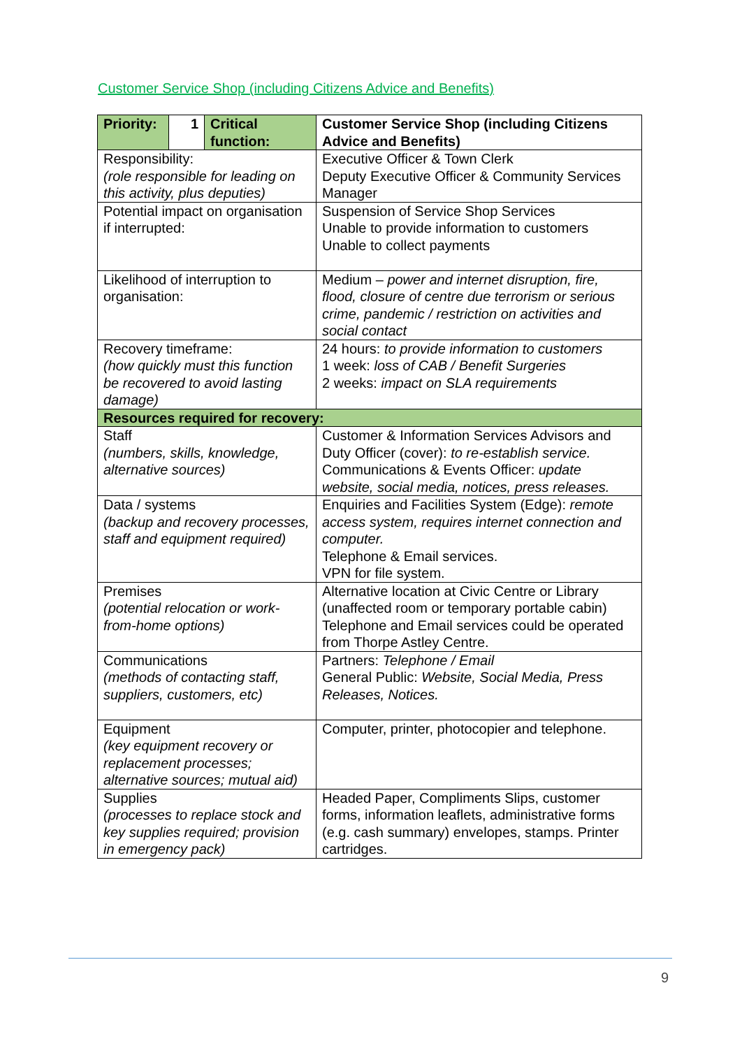Customer Service Shop (including Citizens Advice and Benefits)
| Priority: | 1 | Critical function: | Customer Service Shop (including Citizens Advice and Benefits) |
| --- | --- | --- | --- |
| Responsibility: (role responsible for leading on this activity, plus deputies) | | | Executive Officer & Town Clerk Deputy Executive Officer & Community Services Manager |
| Potential impact on organisation if interrupted: | | | Suspension of Service Shop Services Unable to provide information to customers Unable to collect payments |
| Likelihood of interruption to organisation: | | | Medium – power and internet disruption, fire, flood, closure of centre due terrorism or serious crime, pandemic / restriction on activities and social contact |
| Recovery timeframe: (how quickly must this function be recovered to avoid lasting damage) | | | 24 hours: to provide information to customers 1 week: loss of CAB / Benefit Surgeries 2 weeks: impact on SLA requirements |
| Resources required for recovery: | | | |
| Staff (numbers, skills, knowledge, alternative sources) | | | Customer & Information Services Advisors and Duty Officer (cover): to re-establish service. Communications & Events Officer: update website, social media, notices, press releases. |
| Data / systems (backup and recovery processes, staff and equipment required) | | | Enquiries and Facilities System (Edge): remote access system, requires internet connection and computer. Telephone & Email services. VPN for file system. |
| Premises (potential relocation or work-from-home options) | | | Alternative location at Civic Centre or Library (unaffected room or temporary portable cabin) Telephone and Email services could be operated from Thorpe Astley Centre. |
| Communications (methods of contacting staff, suppliers, customers, etc) | | | Partners: Telephone / Email General Public: Website, Social Media, Press Releases, Notices. |
| Equipment (key equipment recovery or replacement processes; alternative sources; mutual aid) | | | Computer, printer, photocopier and telephone. |
| Supplies (processes to replace stock and key supplies required; provision in emergency pack) | | | Headed Paper, Compliments Slips, customer forms, information leaflets, administrative forms (e.g. cash summary) envelopes, stamps. Printer cartridges. |
9